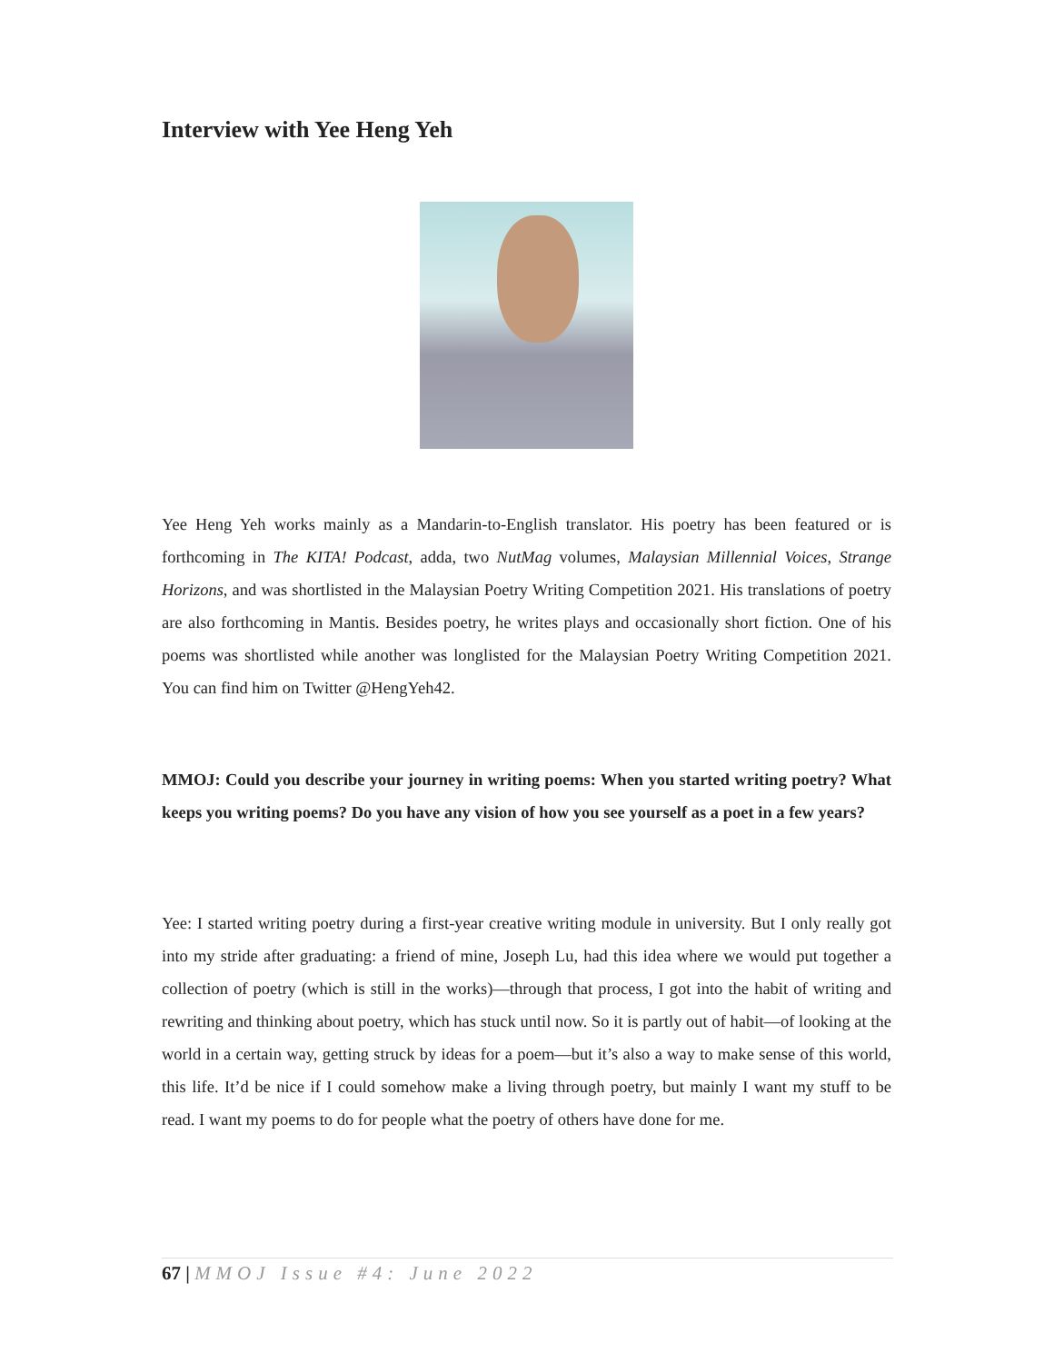Interview with Yee Heng Yeh
Yee Heng Yeh works mainly as a Mandarin-to-English translator. His poetry has been featured or is forthcoming in The KITA! Podcast, adda, two NutMag volumes, Malaysian Millennial Voices, Strange Horizons, and was shortlisted in the Malaysian Poetry Writing Competition 2021. His translations of poetry are also forthcoming in Mantis. Besides poetry, he writes plays and occasionally short fiction. One of his poems was shortlisted while another was longlisted for the Malaysian Poetry Writing Competition 2021. You can find him on Twitter @HengYeh42.
MMOJ: Could you describe your journey in writing poems: When you started writing poetry? What keeps you writing poems? Do you have any vision of how you see yourself as a poet in a few years?
Yee: I started writing poetry during a first-year creative writing module in university. But I only really got into my stride after graduating: a friend of mine, Joseph Lu, had this idea where we would put together a collection of poetry (which is still in the works)—through that process, I got into the habit of writing and rewriting and thinking about poetry, which has stuck until now. So it is partly out of habit—of looking at the world in a certain way, getting struck by ideas for a poem—but it’s also a way to make sense of this world, this life. It’d be nice if I could somehow make a living through poetry, but mainly I want my stuff to be read. I want my poems to do for people what the poetry of others have done for me.
67 | MMOJ Issue #4: June 2022